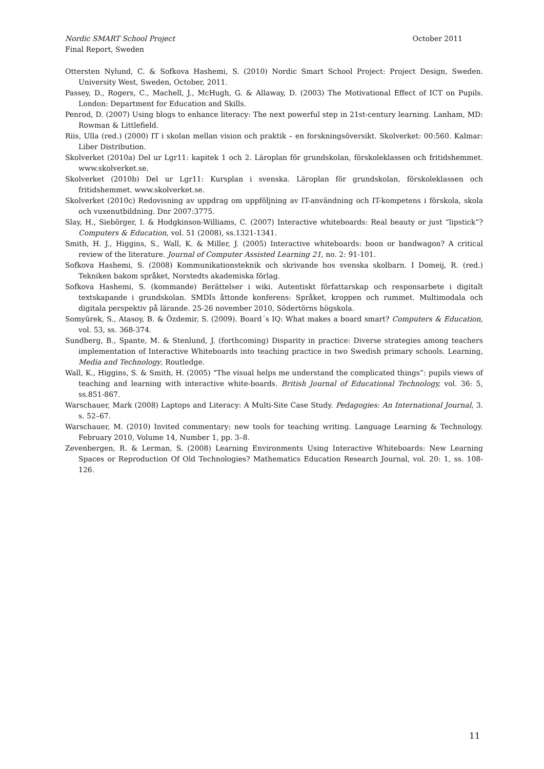October 2011 Nordic SMART School Project
Final Report, Sweden
Ottersten Nylund, C. & Sofkova Hashemi, S. (2010) Nordic Smart School Project: Project Design, Sweden. University West, Sweden, October, 2011.
Passey, D., Rogers, C., Machell, J., McHugh, G. & Allaway, D. (2003) The Motivational Effect of ICT on Pupils. London: Department for Education and Skills.
Penrod, D. (2007) Using blogs to enhance literacy: The next powerful step in 21st-century learning. Lanham, MD: Rowman & Littlefield.
Riis, Ulla (red.) (2000) IT i skolan mellan vision och praktik – en forskningsöversikt. Skolverket: 00:560. Kalmar: Liber Distribution.
Skolverket (2010a) Del ur Lgr11: kapitek 1 och 2. Läroplan för grundskolan, förskoleklassen och fritidshemmet. www.skolverket.se.
Skolverket (2010b) Del ur Lgr11: Kursplan i svenska. Läroplan för grundskolan, förskoleklassen och fritidshemmet. www.skolverket.se.
Skolverket (2010c) Redovisning av uppdrag om uppföljning av IT-användning och IT-kompetens i förskola, skola och vuxenutbildning. Dnr 2007:3775.
Slay, H., Siebörger, I. & Hodgkinson-Williams, C. (2007) Interactive whiteboards: Real beauty or just “lipstick”? Computers & Education, vol. 51 (2008), ss.1321-1341.
Smith, H. J., Higgins, S., Wall, K. & Miller, J. (2005) Interactive whiteboards: boon or bandwagon? A critical review of the literature. Journal of Computer Assisted Learning 21, no. 2: 91-101.
Sofkova Hashemi, S. (2008) Kommunikationsteknik och skrivande hos svenska skolbarn. I Domeij, R. (red.) Tekniken bakom språket, Norstedts akademiska förlag.
Sofkova Hashemi, S. (kommande) Berättelser i wiki. Autentiskt författarskap och responsarbete i digitalt textskapande i grundskolan. SMDIs åttonde konferens: Språket, kroppen och rummet. Multimodala och digitala perspektiv på lärande. 25-26 november 2010, Södertörns högskola.
Somyürek, S., Atasoy, B. & Özdemir, S. (2009). Board´s IQ: What makes a board smart? Computers & Education, vol. 53, ss. 368-374.
Sundberg, B., Spante, M. & Stenlund, J. (forthcoming) Disparity in practice: Diverse strategies among teachers implementation of Interactive Whiteboards into teaching practice in two Swedish primary schools. Learning, Media and Technology, Routledge.
Wall, K., Higgins, S. & Smith, H. (2005) “The visual helps me understand the complicated things”: pupils views of teaching and learning with interactive white-boards. British Journal of Educational Technology, vol. 36: 5, ss.851-867.
Warschauer, Mark (2008) Laptops and Literacy: A Multi-Site Case Study. Pedagogies: An International Journal, 3. s. 52–67.
Warschauer, M. (2010) Invited commentary: new tools for teaching writing. Language Learning & Technology. February 2010, Volume 14, Number 1, pp. 3–8.
Zevenbergen, R. & Lerman, S. (2008) Learning Environments Using Interactive Whiteboards: New Learning Spaces or Reproduction Of Old Technologies? Mathematics Education Research Journal, vol. 20: 1, ss. 108-126.
11